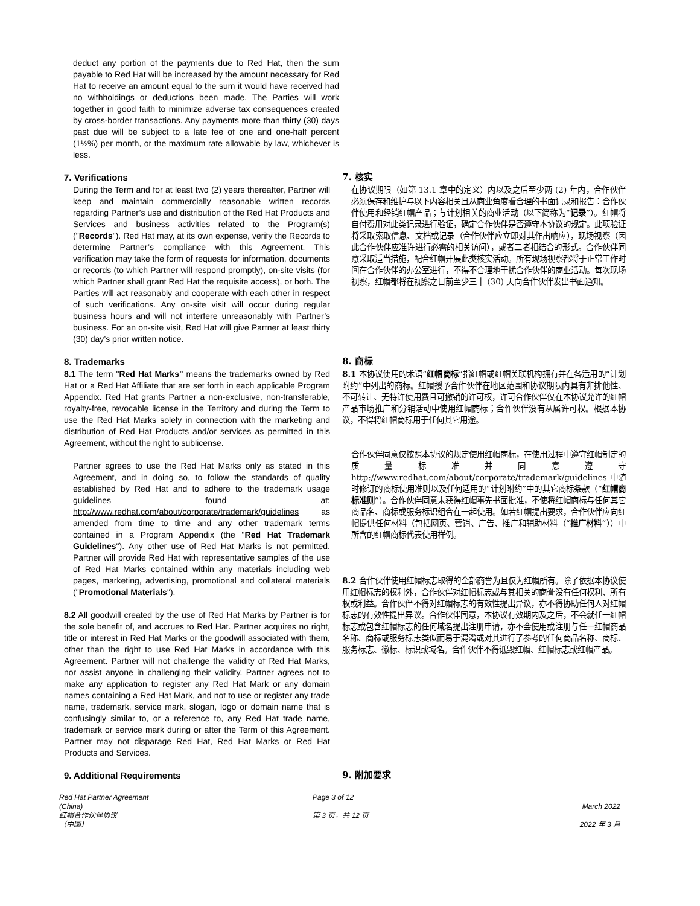deduct any portion of the payments due to Red Hat, then the sum payable to Red Hat will be increased by the amount necessary for Red Hat to receive an amount equal to the sum it would have received had no withholdings or deductions been made. The Parties will work together in good faith to minimize adverse tax consequences created by cross-border transactions. Any payments more than thirty (30) days past due will be subject to a late fee of one and one-half percent (1½%) per month, or the maximum rate allowable by law, whichever is less.
7. Verifications
During the Term and for at least two (2) years thereafter, Partner will keep and maintain commercially reasonable written records regarding Partner’s use and distribution of the Red Hat Products and Services and business activities related to the Program(s) ("Records"). Red Hat may, at its own expense, verify the Records to determine Partner’s compliance with this Agreement. This verification may take the form of requests for information, documents or records (to which Partner will respond promptly), on-site visits (for which Partner shall grant Red Hat the requisite access), or both. The Parties will act reasonably and cooperate with each other in respect of such verifications. Any on-site visit will occur during regular business hours and will not interfere unreasonably with Partner’s business. For an on-site visit, Red Hat will give Partner at least thirty (30) day’s prior written notice.
7. 核实
在协议期限（如第 13.1 章中的定义）内以及之后至少两 (2) 年内，合作伙伴必须保存和维护与以下内容相关且从商业角度看合理的书面记录和报告：合作伙伴使用和经销红帽产品；与计划相关的商业活动（以下简称为“记录”）。红帽将自付费用对此类记录进行验证，确定合作伙伴是否遵守本协议的规定。此项验证将采取索取信息、文档或记录（合作伙伴应立即对其作出响应），现场视察（因此合作伙伴应准许进行必需的相关访问），或者二者相结合的形式。合作伙伴同意采取适当措施，配合红帽开展此类核实活动。所有现场视察都将于正常工作时间在合作伙伴的办公室进行，不得不合理地干扰合作伙伴的商业活动。每次现场视察，红帽都将在视察之日前至少三十 (30) 天向合作伙伴发出书面通知。
8. Trademarks
8.1 The term "Red Hat Marks" means the trademarks owned by Red Hat or a Red Hat Affiliate that are set forth in each applicable Program Appendix. Red Hat grants Partner a non-exclusive, non-transferable, royalty-free, revocable license in the Territory and during the Term to use the Red Hat Marks solely in connection with the marketing and distribution of Red Hat Products and/or services as permitted in this Agreement, without the right to sublicense.
Partner agrees to use the Red Hat Marks only as stated in this Agreement, and in doing so, to follow the standards of quality established by Red Hat and to adhere to the trademark usage guidelines found at: http://www.redhat.com/about/corporate/trademark/guidelines as amended from time to time and any other trademark terms contained in a Program Appendix (the "Red Hat Trademark Guidelines"). Any other use of Red Hat Marks is not permitted. Partner will provide Red Hat with representative samples of the use of Red Hat Marks contained within any materials including web pages, marketing, advertising, promotional and collateral materials ("Promotional Materials").
8.2 All goodwill created by the use of Red Hat Marks by Partner is for the sole benefit of, and accrues to Red Hat. Partner acquires no right, title or interest in Red Hat Marks or the goodwill associated with them, other than the right to use Red Hat Marks in accordance with this Agreement. Partner will not challenge the validity of Red Hat Marks, nor assist anyone in challenging their validity. Partner agrees not to make any application to register any Red Hat Mark or any domain names containing a Red Hat Mark, and not to use or register any trade name, trademark, service mark, slogan, logo or domain name that is confusingly similar to, or a reference to, any Red Hat trade name, trademark or service mark during or after the Term of this Agreement. Partner may not disparage Red Hat, Red Hat Marks or Red Hat Products and Services.
8. 商标
8.1 本协议使用的术语“红帽商标”指红帽或红帽关联机构拥有并在各适用的“计划附约”中列出的商标。红帽授予合作伙伴在地区范围和协议期限内具有非排他性、不可转让、无特许使用费且可撤销的许可权，许可合作伙伴仅在本协议允许的红帽产品市场推广和分销活动中使用红帽商标；合作伙伴没有从属许可权。根据本协议，不得将红帽商标用于任何其它用途。
合作伙伴同意仅按照本协议的规定使用红帽商标，在使用过程中遵守红帽制定的质量标准并同意遵守 http://www.redhat.com/about/corporate/trademark/guidelines 中随时修订的商标使用准则以及任何适用的“计划附约”中的其它商标条款（“红帽商标准则”）。合作伙伴同意未获得红帽事先书面批准，不使将红帽商标与任何其它商品名、商标或服务标识组合在一起使用。如若红帽提出要求，合作伙伴应向红帽提供任何材料（包括网页、营销、广告、推广和辅助材料（“推广材料”））中所含的红帽商标代表使用样例。
8.2 合作伙伴使用红帽标志取得的全部商誉为且仅为红帽所有。除了依据本协议使用红帽标志的权利外，合作伙伴对红帽标志或与其相关的商誉没有任何权利、所有权或利益。合作伙伴不得对红帽标志的有效性提出异议，亦不得协助任何人对红帽标志的有效性提出异议。合作伙伴同意，本协议有效期内及之后，不会就任一红帽标志或包含红帽标志的任何域名提出注册申请，亦不会使用或注册与任一红帽商品名称、商标或服务标志类似而易于混淆或对其进行了参考的任何商品名称、商标、服务标志、徽标、标识或域名。合作伙伴不得诋毁红帽、红帽标志或红帽产品。
9. Additional Requirements 9. 附加要求
Red Hat Partner Agreement
(China)
红帽合作伙伴协议
（中国）
Page 3 of 12
第 3 页，共 12 页
March 2022
2022 年 3 月